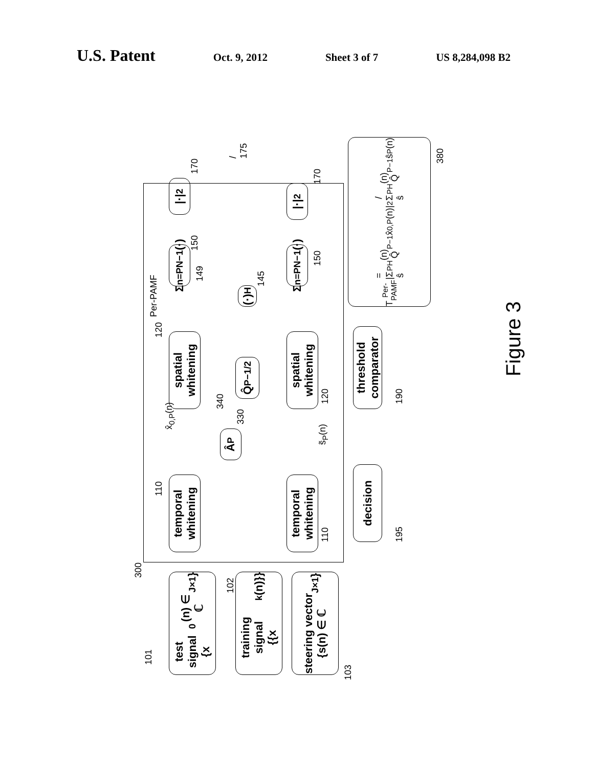U.S. Patent
Oct. 9, 2012 Sheet 3 of 7 US 8,284,098 B2
Per-PAMF
300
test signal
{x<sub>0</sub>(n) ∈ ℂ<sup>J×1</sup>}
101
training signal
{{x<sub>k</sub>(n)}}
102
steering vector
{s(n) ∈ ℂ<sup>J×1</sup>}
103
temporal whitening
110
temporal whitening
110
Â<sub>P</sub>
330
x̂<sub>0,P</sub>(n)
s̃<sub>P</sub>(n)
spatial whitening
120
spatial whitening
120
Q̂<sub>P</sub><sup>−1/2</sup>
340
(·)<sup>H</sup>
145
149
Σ<sub>n=P</sub><sup>N−1</sup>(·)
150
Σ<sub>n=P</sub><sup>N−1</sup>(·)
150
|·|<sup>2</sup>
170
|·|<sup>2</sup>
170
/ 175
T<sub>Per-PAMF</sub> = |Σ ŝ<sub>P</sub><sup>H</sup>(n) Q̂<sub>P</sub><sup>−1</sup> x̂<sub>0,P</sub>(n)|<sup>2</sup> / Σ ŝ<sub>P</sub><sup>H</sup>(n) Q̂<sub>P</sub><sup>−1</sup> ŝ<sub>P</sub>(n)
380
threshold comparator
190
decision
195
Figure 3